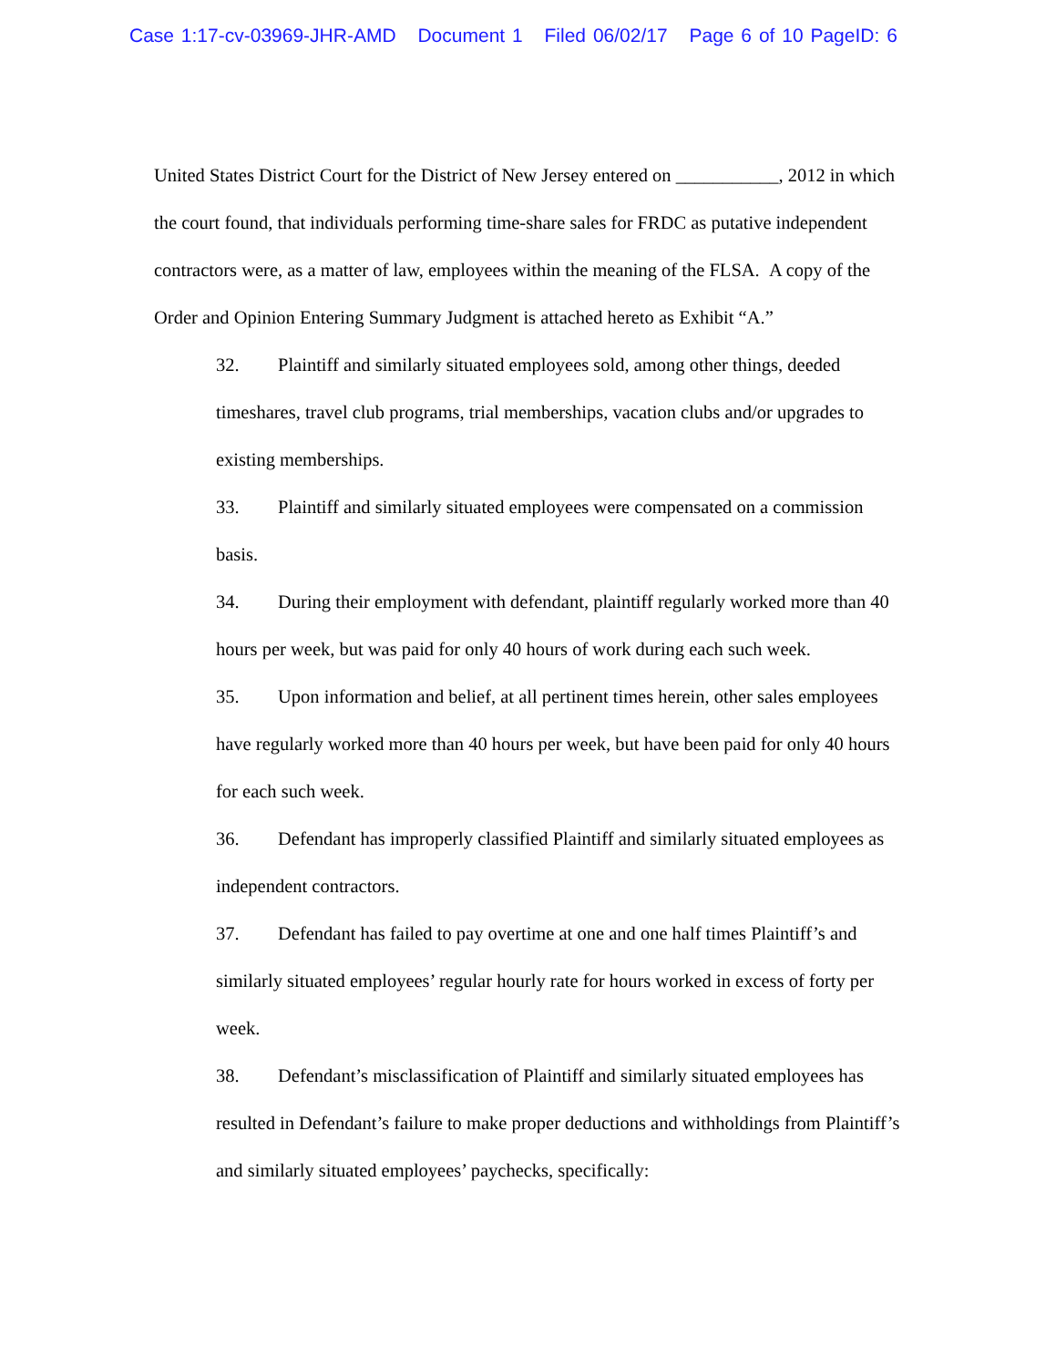Case 1:17-cv-03969-JHR-AMD Document 1 Filed 06/02/17 Page 6 of 10 PageID: 6
United States District Court for the District of New Jersey entered on ___________, 2012 in which the court found, that individuals performing time-share sales for FRDC as putative independent contractors were, as a matter of law, employees within the meaning of the FLSA. A copy of the Order and Opinion Entering Summary Judgment is attached hereto as Exhibit “A.”
32. Plaintiff and similarly situated employees sold, among other things, deeded timeshares, travel club programs, trial memberships, vacation clubs and/or upgrades to existing memberships.
33. Plaintiff and similarly situated employees were compensated on a commission basis.
34. During their employment with defendant, plaintiff regularly worked more than 40 hours per week, but was paid for only 40 hours of work during each such week.
35. Upon information and belief, at all pertinent times herein, other sales employees have regularly worked more than 40 hours per week, but have been paid for only 40 hours for each such week.
36. Defendant has improperly classified Plaintiff and similarly situated employees as independent contractors.
37. Defendant has failed to pay overtime at one and one half times Plaintiff’s and similarly situated employees’ regular hourly rate for hours worked in excess of forty per week.
38. Defendant’s misclassification of Plaintiff and similarly situated employees has resulted in Defendant’s failure to make proper deductions and withholdings from Plaintiff’s and similarly situated employees’ paychecks, specifically: